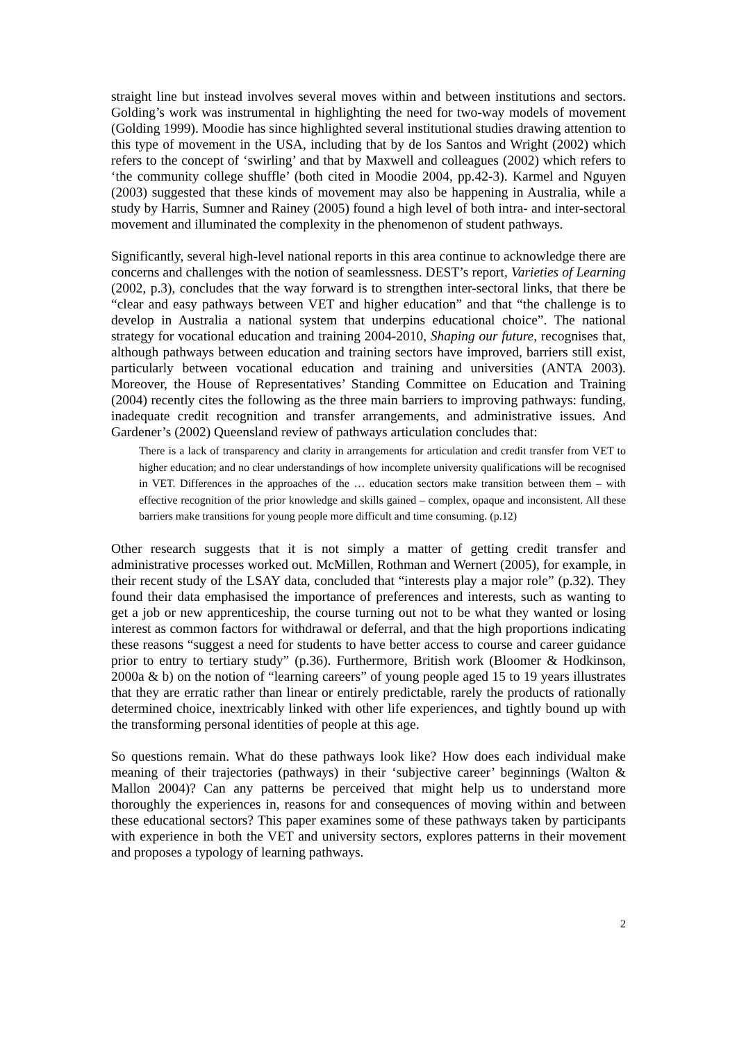straight line but instead involves several moves within and between institutions and sectors. Golding’s work was instrumental in highlighting the need for two-way models of movement (Golding 1999). Moodie has since highlighted several institutional studies drawing attention to this type of movement in the USA, including that by de los Santos and Wright (2002) which refers to the concept of ‘swirling’ and that by Maxwell and colleagues (2002) which refers to ‘the community college shuffle’ (both cited in Moodie 2004, pp.42-3). Karmel and Nguyen (2003) suggested that these kinds of movement may also be happening in Australia, while a study by Harris, Sumner and Rainey (2005) found a high level of both intra- and inter-sectoral movement and illuminated the complexity in the phenomenon of student pathways.
Significantly, several high-level national reports in this area continue to acknowledge there are concerns and challenges with the notion of seamlessness. DEST’s report, Varieties of Learning (2002, p.3), concludes that the way forward is to strengthen inter-sectoral links, that there be “clear and easy pathways between VET and higher education” and that “the challenge is to develop in Australia a national system that underpins educational choice”. The national strategy for vocational education and training 2004-2010, Shaping our future, recognises that, although pathways between education and training sectors have improved, barriers still exist, particularly between vocational education and training and universities (ANTA 2003). Moreover, the House of Representatives’ Standing Committee on Education and Training (2004) recently cites the following as the three main barriers to improving pathways: funding, inadequate credit recognition and transfer arrangements, and administrative issues. And Gardener’s (2002) Queensland review of pathways articulation concludes that:
There is a lack of transparency and clarity in arrangements for articulation and credit transfer from VET to higher education; and no clear understandings of how incomplete university qualifications will be recognised in VET. Differences in the approaches of the … education sectors make transition between them – with effective recognition of the prior knowledge and skills gained – complex, opaque and inconsistent. All these barriers make transitions for young people more difficult and time consuming. (p.12)
Other research suggests that it is not simply a matter of getting credit transfer and administrative processes worked out. McMillen, Rothman and Wernert (2005), for example, in their recent study of the LSAY data, concluded that “interests play a major role” (p.32). They found their data emphasised the importance of preferences and interests, such as wanting to get a job or new apprenticeship, the course turning out not to be what they wanted or losing interest as common factors for withdrawal or deferral, and that the high proportions indicating these reasons “suggest a need for students to have better access to course and career guidance prior to entry to tertiary study” (p.36). Furthermore, British work (Bloomer & Hodkinson, 2000a & b) on the notion of “learning careers” of young people aged 15 to 19 years illustrates that they are erratic rather than linear or entirely predictable, rarely the products of rationally determined choice, inextricably linked with other life experiences, and tightly bound up with the transforming personal identities of people at this age.
So questions remain. What do these pathways look like? How does each individual make meaning of their trajectories (pathways) in their ‘subjective career’ beginnings (Walton & Mallon 2004)? Can any patterns be perceived that might help us to understand more thoroughly the experiences in, reasons for and consequences of moving within and between these educational sectors? This paper examines some of these pathways taken by participants with experience in both the VET and university sectors, explores patterns in their movement and proposes a typology of learning pathways.
2